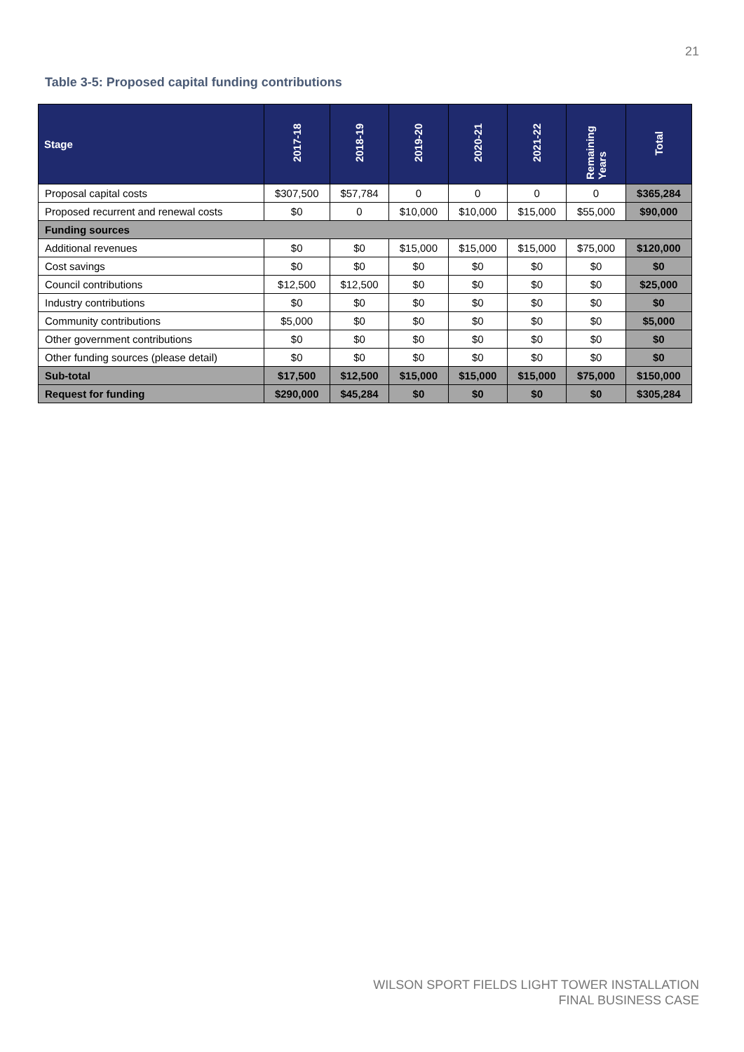21
Table 3-5: Proposed capital funding contributions
| Stage | 2017-18 | 2018-19 | 2019-20 | 2020-21 | 2021-22 | Remaining Years | Total |
| --- | --- | --- | --- | --- | --- | --- | --- |
| Proposal capital costs | $307,500 | $57,784 | 0 | 0 | 0 | 0 | $365,284 |
| Proposed recurrent and renewal costs | $0 | 0 | $10,000 | $10,000 | $15,000 | $55,000 | $90,000 |
| Funding sources | | | | | | | |
| Additional revenues | $0 | $0 | $15,000 | $15,000 | $15,000 | $75,000 | $120,000 |
| Cost savings | $0 | $0 | $0 | $0 | $0 | $0 | $0 |
| Council contributions | $12,500 | $12,500 | $0 | $0 | $0 | $0 | $25,000 |
| Industry contributions | $0 | $0 | $0 | $0 | $0 | $0 | $0 |
| Community contributions | $5,000 | $0 | $0 | $0 | $0 | $0 | $5,000 |
| Other government contributions | $0 | $0 | $0 | $0 | $0 | $0 | $0 |
| Other funding sources (please detail) | $0 | $0 | $0 | $0 | $0 | $0 | $0 |
| Sub-total | $17,500 | $12,500 | $15,000 | $15,000 | $15,000 | $75,000 | $150,000 |
| Request for funding | $290,000 | $45,284 | $0 | $0 | $0 | $0 | $305,284 |
WILSON SPORT FIELDS LIGHT TOWER INSTALLATION
FINAL BUSINESS CASE